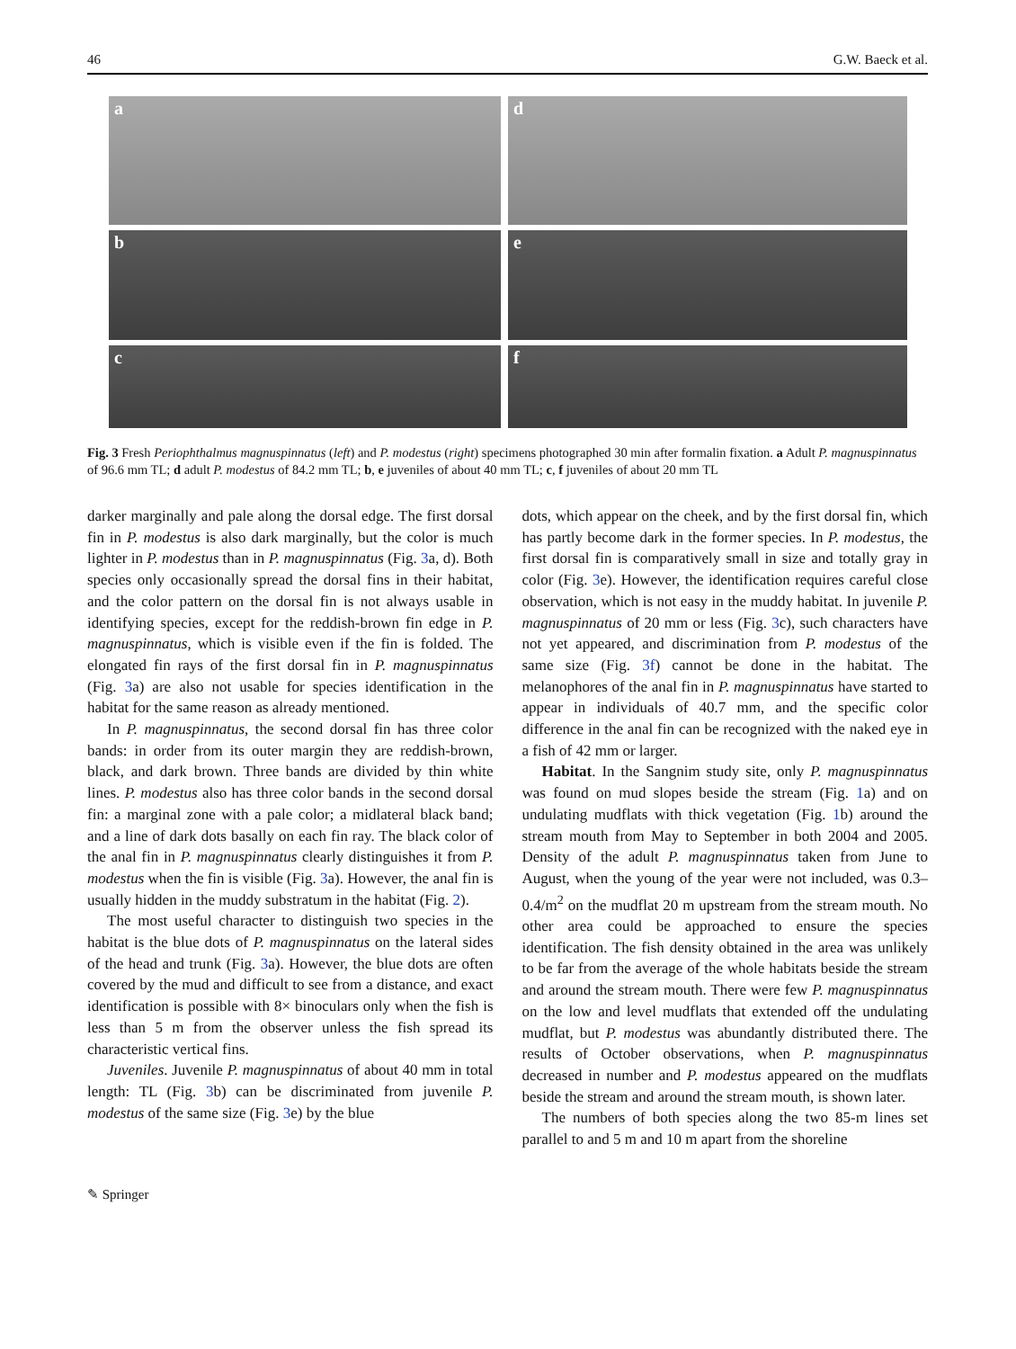46 G.W. Baeck et al.
a
d
b
e
c
f
Fig. 3 Fresh Periophthalmus magnuspinnatus (left) and P. modestus (right) specimens photographed 30 min after formalin fixation. a Adult P. magnuspinnatus of 96.6 mm TL; d adult P. modestus of 84.2 mm TL; b, e juveniles of about 40 mm TL; c, f juveniles of about 20 mm TL
darker marginally and pale along the dorsal edge. The first dorsal fin in P. modestus is also dark marginally, but the color is much lighter in P. modestus than in P. magnuspinnatus (Fig. 3a, d). Both species only occasionally spread the dorsal fins in their habitat, and the color pattern on the dorsal fin is not always usable in identifying species, except for the reddish-brown fin edge in P. magnuspinnatus, which is visible even if the fin is folded. The elongated fin rays of the first dorsal fin in P. magnuspinnatus (Fig. 3a) are also not usable for species identification in the habitat for the same reason as already mentioned.
In P. magnuspinnatus, the second dorsal fin has three color bands: in order from its outer margin they are reddish-brown, black, and dark brown. Three bands are divided by thin white lines. P. modestus also has three color bands in the second dorsal fin: a marginal zone with a pale color; a midlateral black band; and a line of dark dots basally on each fin ray. The black color of the anal fin in P. magnuspinnatus clearly distinguishes it from P. modestus when the fin is visible (Fig. 3a). However, the anal fin is usually hidden in the muddy substratum in the habitat (Fig. 2).
The most useful character to distinguish two species in the habitat is the blue dots of P. magnuspinnatus on the lateral sides of the head and trunk (Fig. 3a). However, the blue dots are often covered by the mud and difficult to see from a distance, and exact identification is possible with 8× binoculars only when the fish is less than 5 m from the observer unless the fish spread its characteristic vertical fins.
Juveniles. Juvenile P. magnuspinnatus of about 40 mm in total length: TL (Fig. 3b) can be discriminated from juvenile P. modestus of the same size (Fig. 3e) by the blue
dots, which appear on the cheek, and by the first dorsal fin, which has partly become dark in the former species. In P. modestus, the first dorsal fin is comparatively small in size and totally gray in color (Fig. 3e). However, the identification requires careful close observation, which is not easy in the muddy habitat. In juvenile P. magnuspinnatus of 20 mm or less (Fig. 3c), such characters have not yet appeared, and discrimination from P. modestus of the same size (Fig. 3f) cannot be done in the habitat. The melanophores of the anal fin in P. magnuspinnatus have started to appear in individuals of 40.7 mm, and the specific color difference in the anal fin can be recognized with the naked eye in a fish of 42 mm or larger.
Habitat. In the Sangnim study site, only P. magnuspinnatus was found on mud slopes beside the stream (Fig. 1a) and on undulating mudflats with thick vegetation (Fig. 1b) around the stream mouth from May to September in both 2004 and 2005. Density of the adult P. magnuspinnatus taken from June to August, when the young of the year were not included, was 0.3–0.4/m<sup>2</sup> on the mudflat 20 m upstream from the stream mouth. No other area could be approached to ensure the species identification. The fish density obtained in the area was unlikely to be far from the average of the whole habitats beside the stream and around the stream mouth. There were few P. magnuspinnatus on the low and level mudflats that extended off the undulating mudflat, but P. modestus was abundantly distributed there. The results of October observations, when P. magnuspinnatus decreased in number and P. modestus appeared on the mudflats beside the stream and around the stream mouth, is shown later.
The numbers of both species along the two 85-m lines set parallel to and 5 m and 10 m apart from the shoreline
✎ Springer